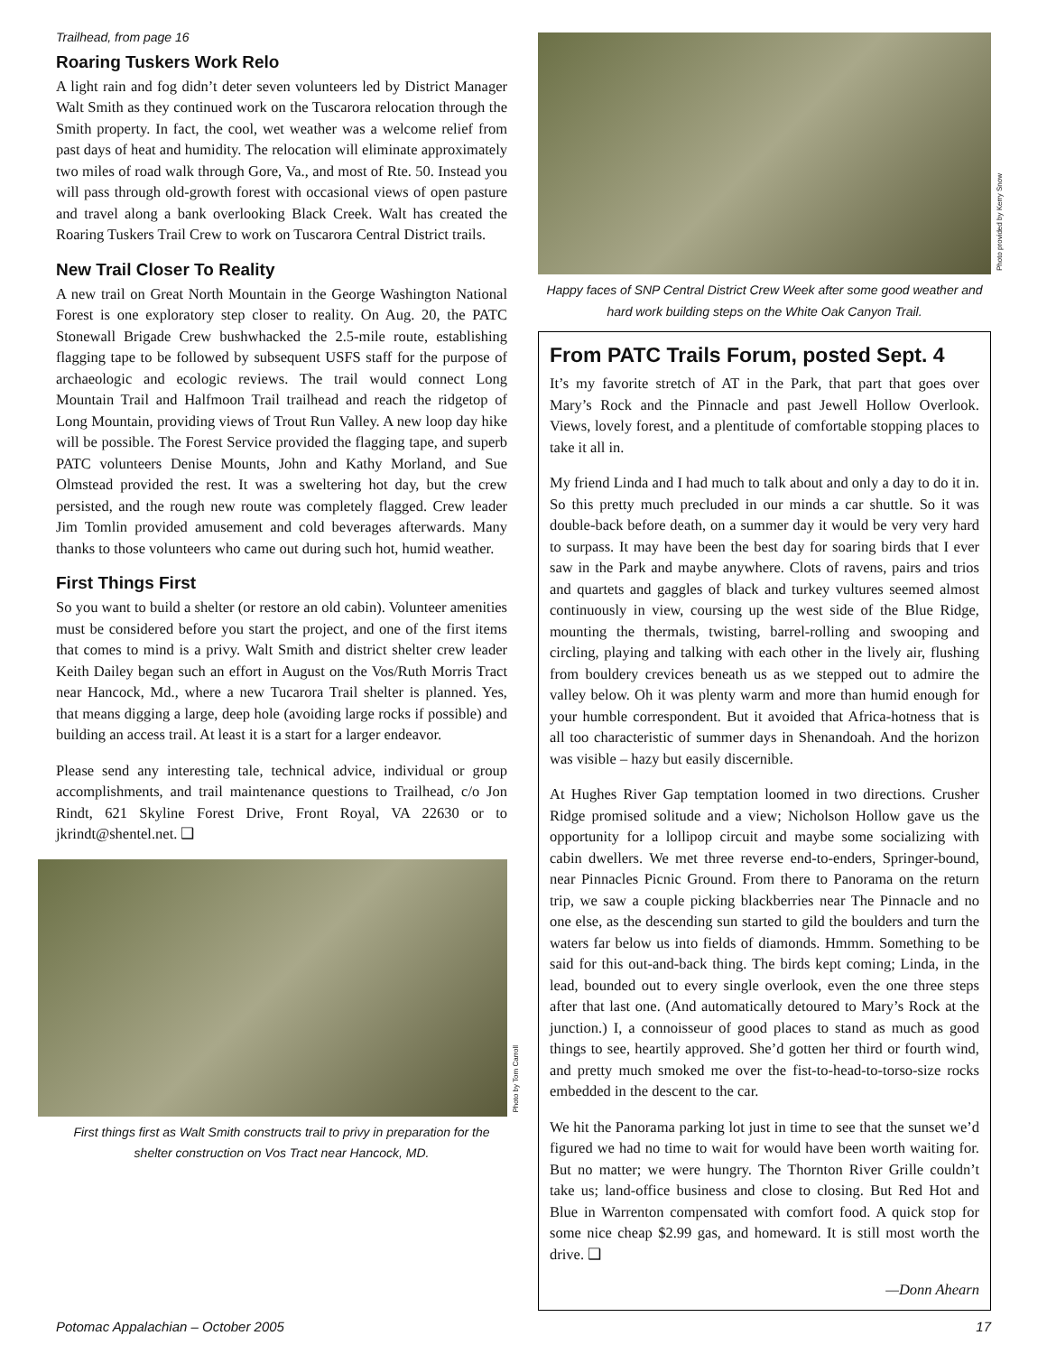Trailhead, from page 16
Roaring Tuskers Work Relo
A light rain and fog didn’t deter seven volunteers led by District Manager Walt Smith as they continued work on the Tuscarora relocation through the Smith property. In fact, the cool, wet weather was a welcome relief from past days of heat and humidity. The relocation will eliminate approximately two miles of road walk through Gore, Va., and most of Rte. 50. Instead you will pass through old-growth forest with occasional views of open pasture and travel along a bank overlooking Black Creek. Walt has created the Roaring Tuskers Trail Crew to work on Tuscarora Central District trails.
New Trail Closer To Reality
A new trail on Great North Mountain in the George Washington National Forest is one exploratory step closer to reality. On Aug. 20, the PATC Stonewall Brigade Crew bushwhacked the 2.5-mile route, establishing flagging tape to be followed by subsequent USFS staff for the purpose of archaeologic and ecologic reviews. The trail would connect Long Mountain Trail and Halfmoon Trail trailhead and reach the ridgetop of Long Mountain, providing views of Trout Run Valley. A new loop day hike will be possible. The Forest Service provided the flagging tape, and superb PATC volunteers Denise Mounts, John and Kathy Morland, and Sue Olmstead provided the rest. It was a sweltering hot day, but the crew persisted, and the rough new route was completely flagged. Crew leader Jim Tomlin provided amusement and cold beverages afterwards. Many thanks to those volunteers who came out during such hot, humid weather.
First Things First
So you want to build a shelter (or restore an old cabin). Volunteer amenities must be considered before you start the project, and one of the first items that comes to mind is a privy. Walt Smith and district shelter crew leader Keith Dailey began such an effort in August on the Vos/Ruth Morris Tract near Hancock, Md., where a new Tucarora Trail shelter is planned. Yes, that means digging a large, deep hole (avoiding large rocks if possible) and building an access trail. At least it is a start for a larger endeavor.
Please send any interesting tale, technical advice, individual or group accomplishments, and trail maintenance questions to Trailhead, c/o Jon Rindt, 621 Skyline Forest Drive, Front Royal, VA 22630 or to jkrindt@shentel.net. ❑
Photo by Tom Carroll
First things first as Walt Smith constructs trail to privy in preparation for the shelter construction on Vos Tract near Hancock, MD.
Photo provided by Kerry Snow
Happy faces of SNP Central District Crew Week after some good weather and hard work building steps on the White Oak Canyon Trail.
From PATC Trails Forum, posted Sept. 4
It’s my favorite stretch of AT in the Park, that part that goes over Mary’s Rock and the Pinnacle and past Jewell Hollow Overlook. Views, lovely forest, and a plentitude of comfortable stopping places to take it all in.
My friend Linda and I had much to talk about and only a day to do it in. So this pretty much precluded in our minds a car shuttle. So it was double-back before death, on a summer day it would be very very hard to surpass. It may have been the best day for soaring birds that I ever saw in the Park and maybe anywhere. Clots of ravens, pairs and trios and quartets and gaggles of black and turkey vultures seemed almost continuously in view, coursing up the west side of the Blue Ridge, mounting the thermals, twisting, barrel-rolling and swooping and circling, playing and talking with each other in the lively air, flushing from bouldery crevices beneath us as we stepped out to admire the valley below. Oh it was plenty warm and more than humid enough for your humble correspondent. But it avoided that Africa-hotness that is all too characteristic of summer days in Shenandoah. And the horizon was visible – hazy but easily discernible.
At Hughes River Gap temptation loomed in two directions. Crusher Ridge promised solitude and a view; Nicholson Hollow gave us the opportunity for a lollipop circuit and maybe some socializing with cabin dwellers. We met three reverse end-to-enders, Springer-bound, near Pinnacles Picnic Ground. From there to Panorama on the return trip, we saw a couple picking blackberries near The Pinnacle and no one else, as the descending sun started to gild the boulders and turn the waters far below us into fields of diamonds. Hmmm. Something to be said for this out-and-back thing. The birds kept coming; Linda, in the lead, bounded out to every single overlook, even the one three steps after that last one. (And automatically detoured to Mary’s Rock at the junction.) I, a connoisseur of good places to stand as much as good things to see, heartily approved. She’d gotten her third or fourth wind, and pretty much smoked me over the fist-to-head-to-torso-size rocks embedded in the descent to the car.
We hit the Panorama parking lot just in time to see that the sunset we’d figured we had no time to wait for would have been worth waiting for. But no matter; we were hungry. The Thornton River Grille couldn’t take us; land-office business and close to closing. But Red Hot and Blue in Warrenton compensated with comfort food. A quick stop for some nice cheap $2.99 gas, and homeward. It is still most worth the drive. ❑
—Donn Ahearn
Potomac Appalachian – October 2005 17